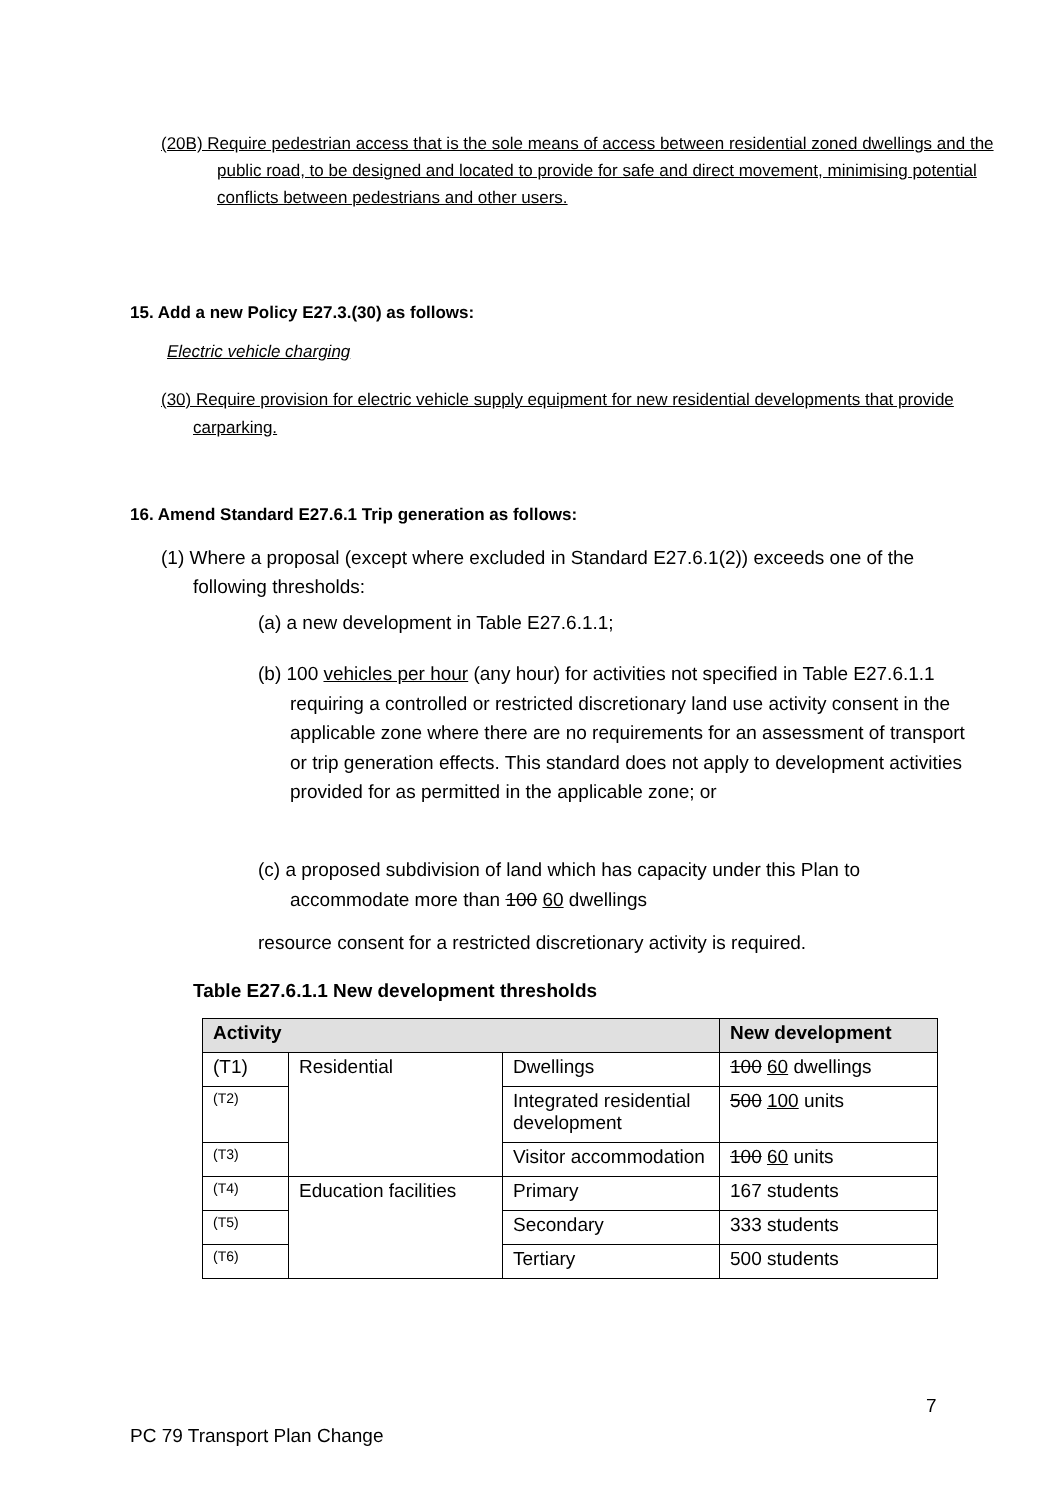(20B) Require pedestrian access that is the sole means of access between residential zoned dwellings and the public road, to be designed and located to provide for safe and direct movement, minimising potential conflicts between pedestrians and other users.
15. Add a new Policy E27.3.(30) as follows:
Electric vehicle charging
(30) Require provision for electric vehicle supply equipment for new residential developments that provide carparking.
16. Amend Standard E27.6.1 Trip generation as follows:
(1) Where a proposal (except where excluded in Standard E27.6.1(2)) exceeds one of the following thresholds:
(a) a new development in Table E27.6.1.1;
(b) 100 vehicles per hour (any hour) for activities not specified in Table E27.6.1.1 requiring a controlled or restricted discretionary land use activity consent in the applicable zone where there are no requirements for an assessment of transport or trip generation effects. This standard does not apply to development activities provided for as permitted in the applicable zone; or
(c) a proposed subdivision of land which has capacity under this Plan to accommodate more than 100 60 dwellings
resource consent for a restricted discretionary activity is required.
Table E27.6.1.1 New development thresholds
| Activity | | | New development |
| --- | --- | --- | --- |
| (T1) | Residential | Dwellings | 100 60 dwellings |
| (T2) | | Integrated residential development | 500 100 units |
| (T3) | | Visitor accommodation | 100 60 units |
| (T4) | Education facilities | Primary | 167 students |
| (T5) | | Secondary | 333 students |
| (T6) | | Tertiary | 500 students |
7
PC 79 Transport Plan Change